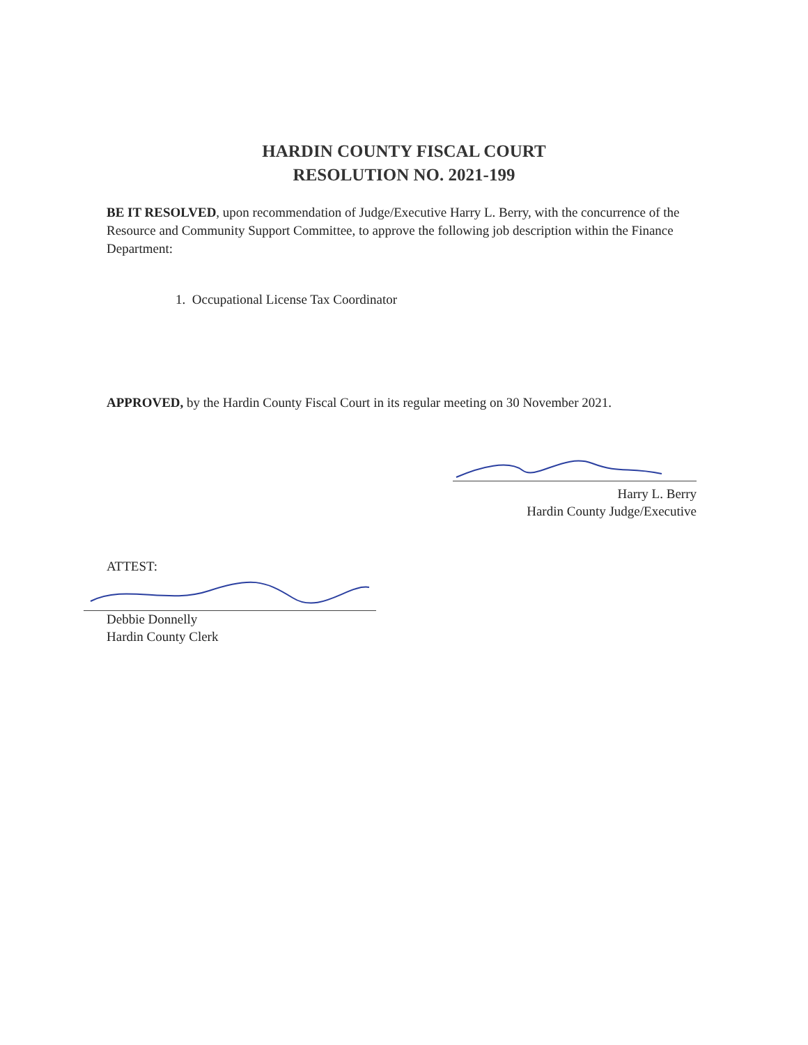HARDIN COUNTY FISCAL COURT
RESOLUTION NO. 2021-199
BE IT RESOLVED, upon recommendation of Judge/Executive Harry L. Berry, with the concurrence of the Resource and Community Support Committee, to approve the following job description within the Finance Department:
1. Occupational License Tax Coordinator
APPROVED, by the Hardin County Fiscal Court in its regular meeting on 30 November 2021.
Harry L. Berry
Hardin County Judge/Executive
ATTEST:
Debbie Donnelly
Hardin County Clerk